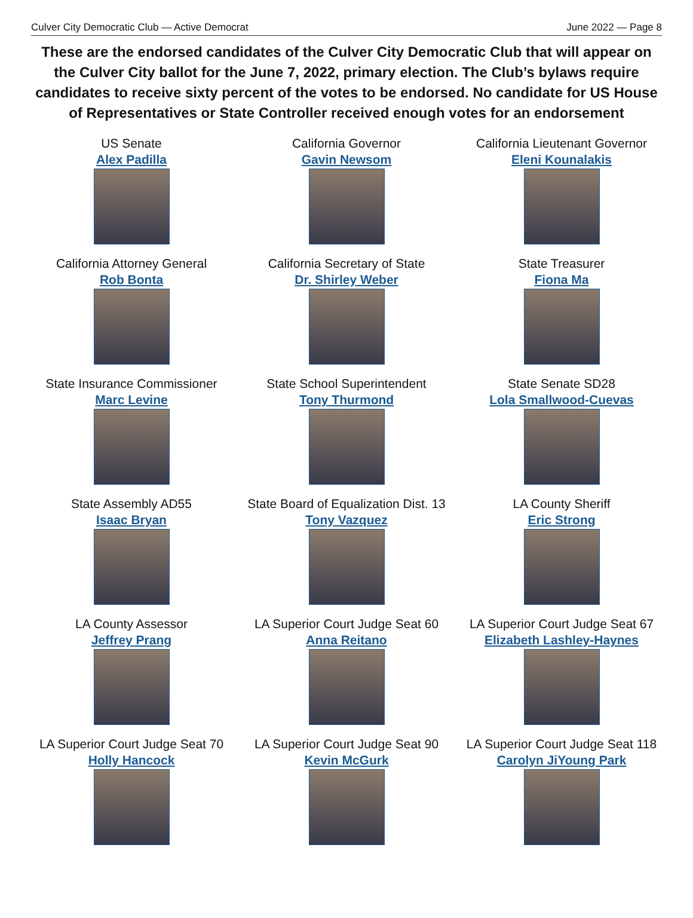Culver City Democratic Club — Active Democrat June 2022 — Page 8
These are the endorsed candidates of the Culver City Democratic Club that will appear on the Culver City ballot for the June 7, 2022, primary election. The Club’s bylaws require candidates to receive sixty percent of the votes to be endorsed. No candidate for US House of Representatives or State Controller received enough votes for an endorsement
US Senate
Alex Padilla
California Governor
Gavin Newsom
California Lieutenant Governor
Eleni Kounalakis
California Attorney General
Rob Bonta
California Secretary of State
Dr. Shirley Weber
State Treasurer
Fiona Ma
State Insurance Commissioner
Marc Levine
State School Superintendent
Tony Thurmond
State Senate SD28
Lola Smallwood-Cuevas
State Assembly AD55
Isaac Bryan
State Board of Equalization Dist. 13
Tony Vazquez
LA County Sheriff
Eric Strong
LA County Assessor
Jeffrey Prang
LA Superior Court Judge Seat 60
Anna Reitano
LA Superior Court Judge Seat 67
Elizabeth Lashley-Haynes
LA Superior Court Judge Seat 70
Holly Hancock
LA Superior Court Judge Seat 90
Kevin McGurk
LA Superior Court Judge Seat 118
Carolyn JiYoung Park